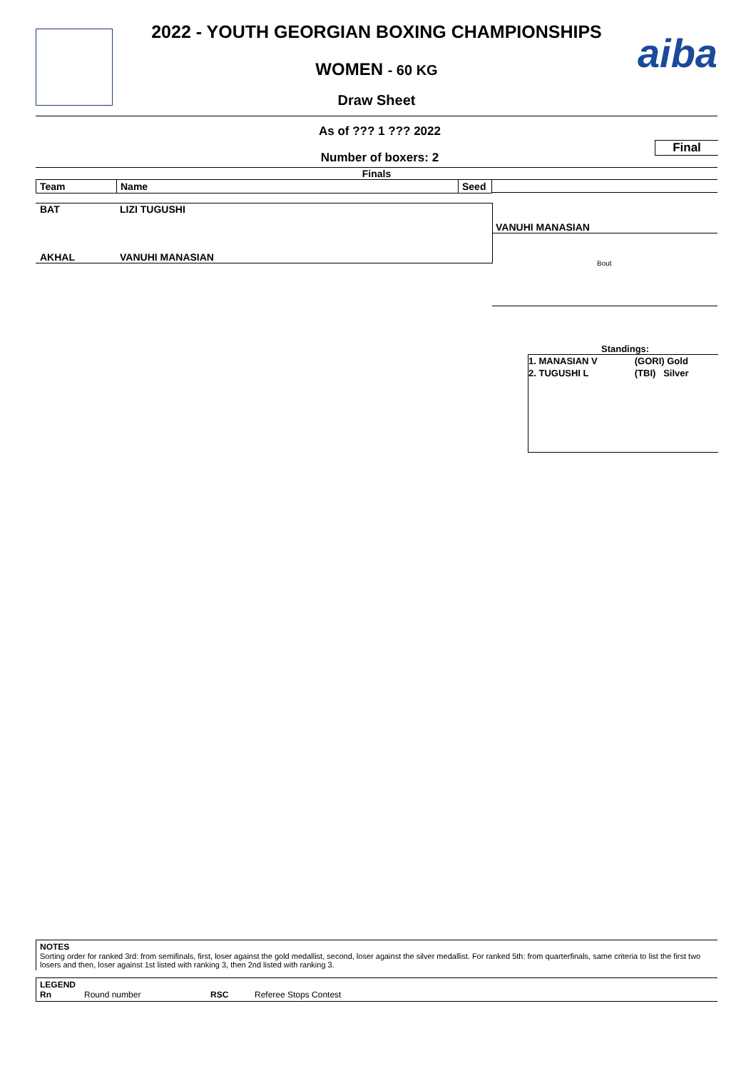aiba
2022 - YOUTH GEORGIAN BOXING CHAMPIONSHIPS
WOMEN - 60 KG
Draw Sheet
As of ??? 1 ??? 2022
Number of boxers: 2
Final
Finals
| Team | Name | Seed |
| --- | --- | --- |
BAT LIZI TUGUSHI
AKHAL VANUHI MANASIAN
VANUHI MANASIAN
Bout
Standings:
| 1. MANASIAN V | (GORI) Gold |
| 2. TUGUSHI L | (TBI) Silver |
NOTES
Sorting order for ranked 3rd: from semifinals, first, loser against the gold medallist, second, loser against the silver medallist. For ranked 5th: from quarterfinals, same criteria to list the first two losers and then, loser against 1st listed with ranking 3, then 2nd listed with ranking 3.
LEGEND
Rn Round number RSC Referee Stops Contest